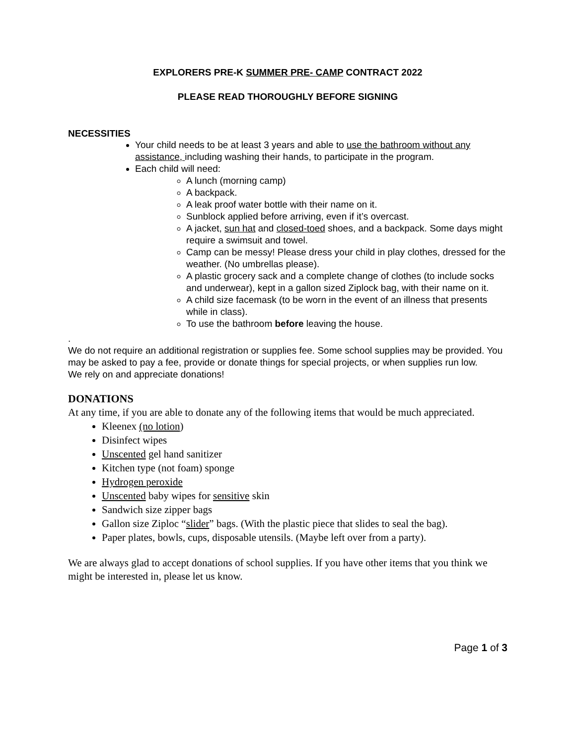EXPLORERS PRE-K SUMMER PRE- CAMP CONTRACT 2022
PLEASE READ THOROUGHLY BEFORE SIGNING
NECESSITIES
Your child needs to be at least 3 years and able to use the bathroom without any assistance, including washing their hands, to participate in the program.
Each child will need:
A lunch (morning camp)
A backpack.
A leak proof water bottle with their name on it.
Sunblock applied before arriving, even if it’s overcast.
A jacket, sun hat and closed-toed shoes, and a backpack. Some days might require a swimsuit and towel.
Camp can be messy! Please dress your child in play clothes, dressed for the weather. (No umbrellas please).
A plastic grocery sack and a complete change of clothes (to include socks and underwear), kept in a gallon sized Ziplock bag, with their name on it.
A child size facemask (to be worn in the event of an illness that presents while in class).
To use the bathroom before leaving the house.
.
We do not require an additional registration or supplies fee. Some school supplies may be provided. You may be asked to pay a fee, provide or donate things for special projects, or when supplies run low.
We rely on and appreciate donations!
DONATIONS
At any time, if you are able to donate any of the following items that would be much appreciated.
Kleenex (no lotion)
Disinfect wipes
Unscented gel hand sanitizer
Kitchen type (not foam) sponge
Hydrogen peroxide
Unscented baby wipes for sensitive skin
Sandwich size zipper bags
Gallon size Ziploc “slider” bags. (With the plastic piece that slides to seal the bag).
Paper plates, bowls, cups, disposable utensils. (Maybe left over from a party).
We are always glad to accept donations of school supplies. If you have other items that you think we might be interested in, please let us know.
Page 1 of 3